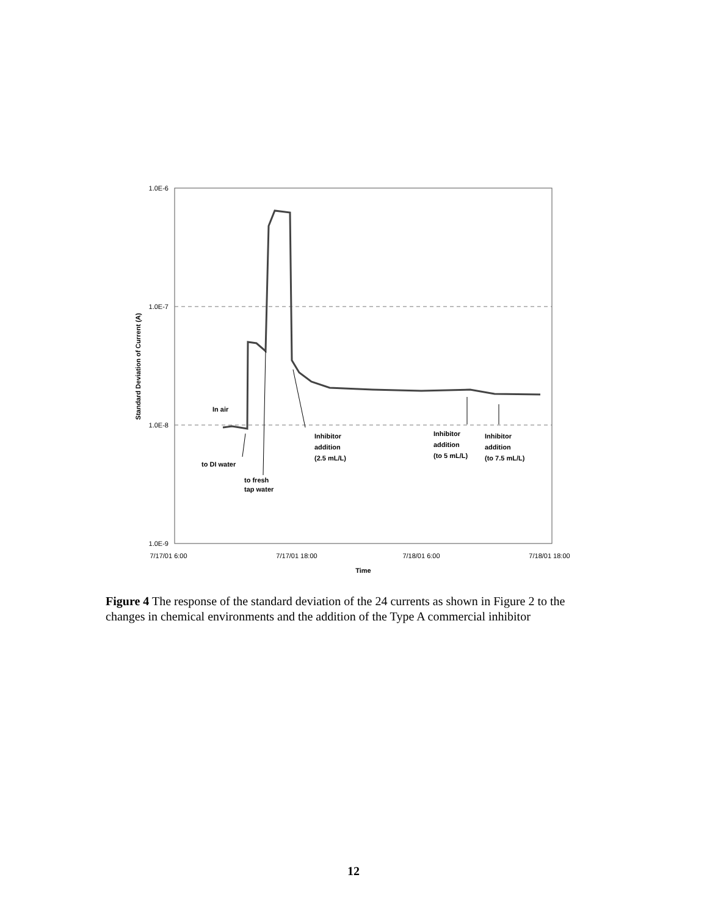1.0E-6
1.0E-7
1.0E-8
1.0E-9
Standard Deviation of Current (A)
7/17/01 6:00
7/17/01 18:00
7/18/01 6:00
7/18/01 18:00
Time
In air
to DI water
to fresh
tap water
Inhibitor
addition
(2.5 mL/L)
Inhibitor
addition
(to 5 mL/L)
Inhibitor
addition
(to 7.5 mL/L)
Figure 4 The response of the standard deviation of the 24 currents as shown in Figure 2 to the changes in chemical environments and the addition of the Type A commercial inhibitor
12